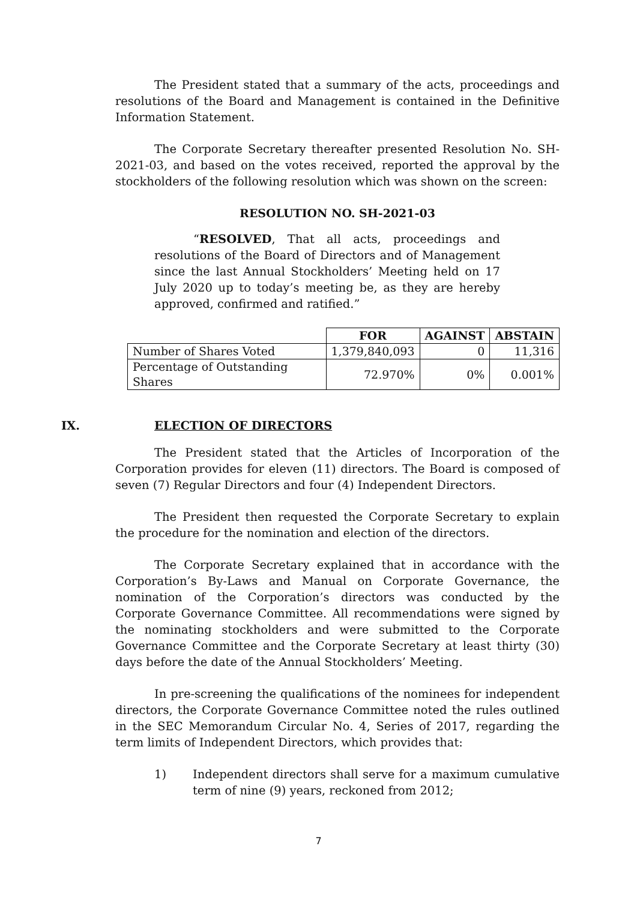The President stated that a summary of the acts, proceedings and resolutions of the Board and Management is contained in the Definitive Information Statement.
The Corporate Secretary thereafter presented Resolution No. SH-2021-03, and based on the votes received, reported the approval by the stockholders of the following resolution which was shown on the screen:
RESOLUTION NO. SH-2021-03
“RESOLVED, That all acts, proceedings and resolutions of the Board of Directors and of Management since the last Annual Stockholders’ Meeting held on 17 July 2020 up to today’s meeting be, as they are hereby approved, confirmed and ratified.”
| | FOR | AGAINST | ABSTAIN |
| --- | --- | --- | --- |
| Number of Shares Voted | 1,379,840,093 | 0 | 11,316 |
| Percentage of Outstanding Shares | 72.970% | 0% | 0.001% |
IX. ELECTION OF DIRECTORS
The President stated that the Articles of Incorporation of the Corporation provides for eleven (11) directors. The Board is composed of seven (7) Regular Directors and four (4) Independent Directors.
The President then requested the Corporate Secretary to explain the procedure for the nomination and election of the directors.
The Corporate Secretary explained that in accordance with the Corporation’s By-Laws and Manual on Corporate Governance, the nomination of the Corporation’s directors was conducted by the Corporate Governance Committee. All recommendations were signed by the nominating stockholders and were submitted to the Corporate Governance Committee and the Corporate Secretary at least thirty (30) days before the date of the Annual Stockholders’ Meeting.
In pre-screening the qualifications of the nominees for independent directors, the Corporate Governance Committee noted the rules outlined in the SEC Memorandum Circular No. 4, Series of 2017, regarding the term limits of Independent Directors, which provides that:
1) Independent directors shall serve for a maximum cumulative term of nine (9) years, reckoned from 2012;
7